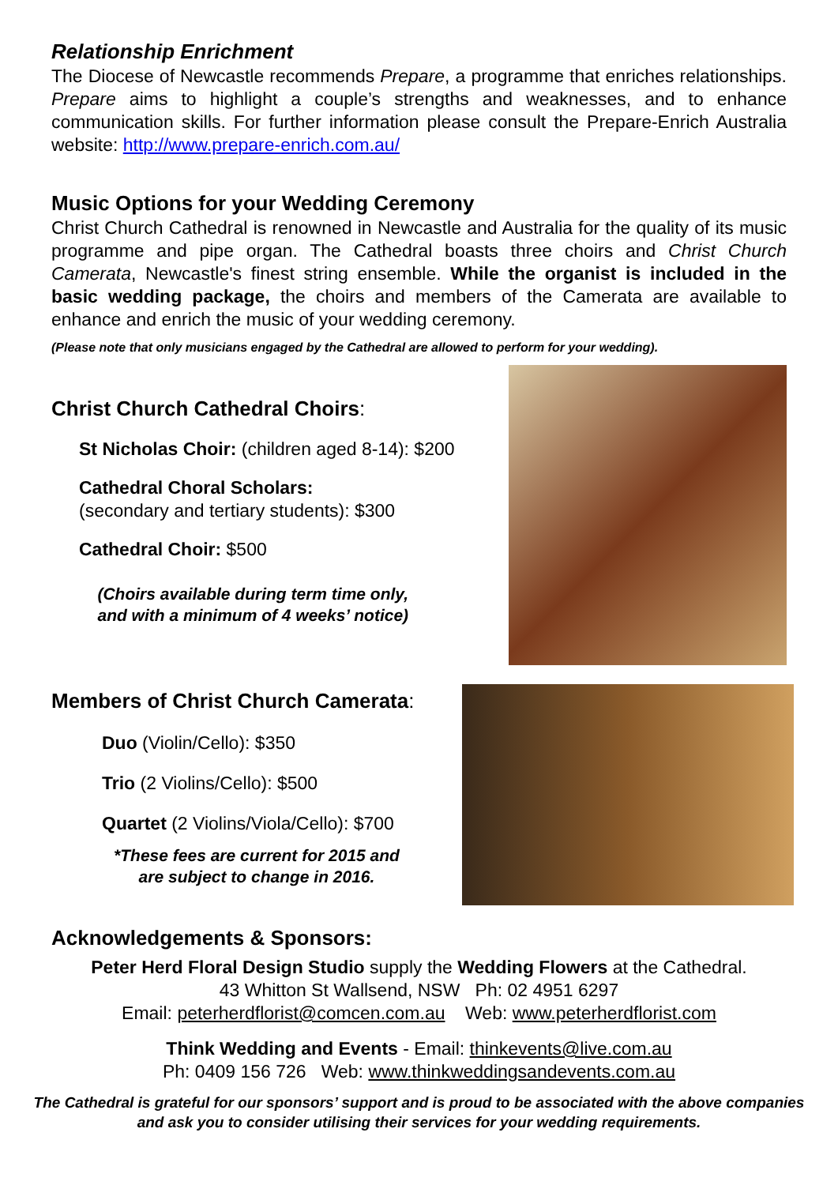Relationship Enrichment
The Diocese of Newcastle recommends Prepare, a programme that enriches relationships. Prepare aims to highlight a couple’s strengths and weaknesses, and to enhance communication skills. For further information please consult the Prepare-Enrich Australia website: http://www.prepare-enrich.com.au/
Music Options for your Wedding Ceremony
Christ Church Cathedral is renowned in Newcastle and Australia for the quality of its music programme and pipe organ. The Cathedral boasts three choirs and Christ Church Camerata, Newcastle's finest string ensemble. While the organist is included in the basic wedding package, the choirs and members of the Camerata are available to enhance and enrich the music of your wedding ceremony.
(Please note that only musicians engaged by the Cathedral are allowed to perform for your wedding).
Christ Church Cathedral Choirs:
St Nicholas Choir: (children aged 8-14): $200
Cathedral Choral Scholars:
(secondary and tertiary students): $300
Cathedral Choir: $500
(Choirs available during term time only,
and with a minimum of 4 weeks’ notice)
Members of Christ Church Camerata:
Duo (Violin/Cello): $350
Trio (2 Violins/Cello): $500
Quartet (2 Violins/Viola/Cello): $700
*These fees are current for 2015 and
are subject to change in 2016.
Acknowledgements & Sponsors:
Peter Herd Floral Design Studio supply the Wedding Flowers at the Cathedral.
43 Whitton St Wallsend, NSW Ph: 02 4951 6297
Email: peterherdflorist@comcen.com.au Web: www.peterherdflorist.com
Think Wedding and Events - Email: thinkevents@live.com.au
Ph: 0409 156 726 Web: www.thinkweddingsandevents.com.au
The Cathedral is grateful for our sponsors’ support and is proud to be associated with the above companies and ask you to consider utilising their services for your wedding requirements.